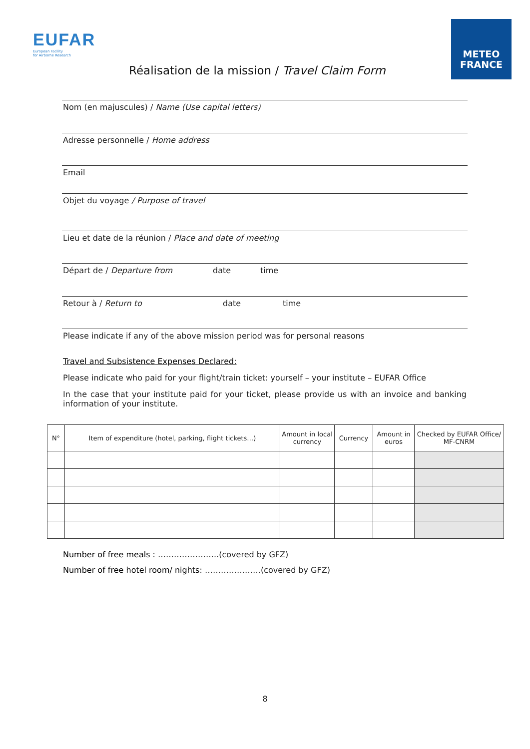EUFAR
European Facility
for Airborne Research
Réalisation de la mission / Travel Claim Form
METEO
FRANCE
Nom (en majuscules) / Name (Use capital letters)
Adresse personnelle / Home address
Email
Objet du voyage / Purpose of travel
Lieu et date de la réunion / Place and date of meeting
Départ de / Departure from date time
Retour à / Return to date time
Please indicate if any of the above mission period was for personal reasons
Travel and Subsistence Expenses Declared:
Please indicate who paid for your flight/train ticket: yourself – your institute – EUFAR Office
In the case that your institute paid for your ticket, please provide us with an invoice and banking information of your institute.
| N° | Item of expenditure (hotel, parking, flight tickets…) | Amount in local currency | Currency | Amount in euros | Checked by EUFAR Office/ MF-CNRM |
| --- | --- | --- | --- | --- | --- |
Number of free meals : …………………..(covered by GFZ)
Number of free hotel room/ nights: …………………(covered by GFZ)
8